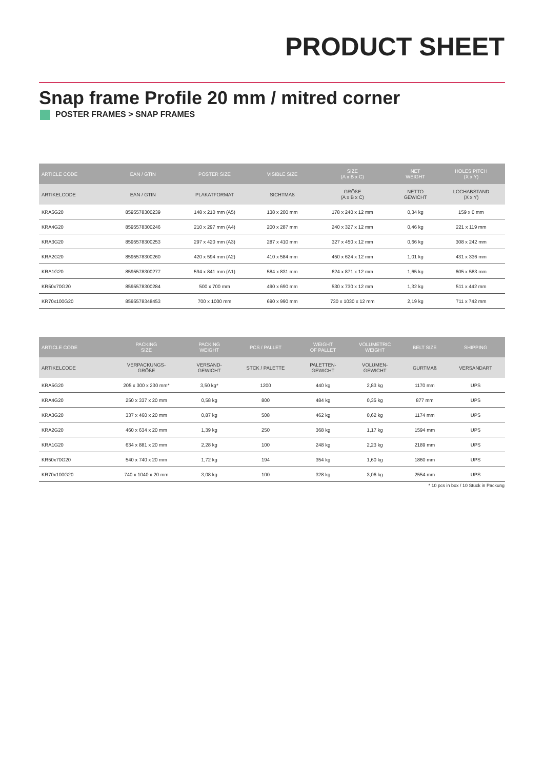PRODUCT SHEET
Snap frame Profile 20 mm / mitred corner
POSTER FRAMES > SNAP FRAMES
| ARTICLE CODE | EAN / GTIN | POSTER SIZE | VISIBLE SIZE | SIZE (A x B x C) | NET WEIGHT | HOLES PITCH (X x Y) |
| --- | --- | --- | --- | --- | --- | --- |
| ARTIKELCODE | EAN / GTIN | PLAKATFORMAT | SICHTMAß | GRÖßE (A x B x C) | NETTO GEWICHT | LOCHABSTAND (X x Y) |
| KRA5G20 | 8595578300239 | 148 x 210 mm (A5) | 138 x 200 mm | 178 x 240 x 12 mm | 0,34 kg | 159 x 0 mm |
| KRA4G20 | 8595578300246 | 210 x 297 mm (A4) | 200 x 287 mm | 240 x 327 x 12 mm | 0,46 kg | 221 x 119 mm |
| KRA3G20 | 8595578300253 | 297 x 420 mm (A3) | 287 x 410 mm | 327 x 450 x 12 mm | 0,66 kg | 308 x 242 mm |
| KRA2G20 | 8595578300260 | 420 x 594 mm (A2) | 410 x 584 mm | 450 x 624 x 12 mm | 1,01 kg | 431 x 336 mm |
| KRA1G20 | 8595578300277 | 594 x 841 mm (A1) | 584 x 831 mm | 624 x 871 x 12 mm | 1,65 kg | 605 x 583 mm |
| KR50x70G20 | 8595578300284 | 500 x 700 mm | 490 x 690 mm | 530 x 730 x 12 mm | 1,32 kg | 511 x 442 mm |
| KR70x100G20 | 8595578348453 | 700 x 1000 mm | 690 x 990 mm | 730 x 1030 x 12 mm | 2,19 kg | 711 x 742 mm |
| ARTICLE CODE | PACKING SIZE | PACKING WEIGHT | PCS / PALLET | WEIGHT OF PALLET | VOLUMETRIC WEIGHT | BELT SIZE | SHIPPING |
| --- | --- | --- | --- | --- | --- | --- | --- |
| ARTIKELCODE | VERPACKUNGS- GRÖßE | VERSAND- GEWICHT | STCK / PALETTE | PALETTEN- GEWICHT | VOLUMEN- GEWICHT | GURTMAß | VERSANDART |
| KRA5G20 | 205 x 300 x 230 mm* | 3,50 kg* | 1200 | 440 kg | 2,83 kg | 1170 mm | UPS |
| KRA4G20 | 250 x 337 x 20 mm | 0,58 kg | 800 | 484 kg | 0,35 kg | 877 mm | UPS |
| KRA3G20 | 337 x 460 x 20 mm | 0,87 kg | 508 | 462 kg | 0,62 kg | 1174 mm | UPS |
| KRA2G20 | 460 x 634 x 20 mm | 1,39 kg | 250 | 368 kg | 1,17 kg | 1594 mm | UPS |
| KRA1G20 | 634 x 881 x 20 mm | 2,28 kg | 100 | 248 kg | 2,23 kg | 2189 mm | UPS |
| KR50x70G20 | 540 x 740 x 20 mm | 1,72 kg | 194 | 354 kg | 1,60 kg | 1860 mm | UPS |
| KR70x100G20 | 740 x 1040 x 20 mm | 3,08 kg | 100 | 328 kg | 3,06 kg | 2554 mm | UPS |
* 10 pcs in box / 10 Stück in Packung